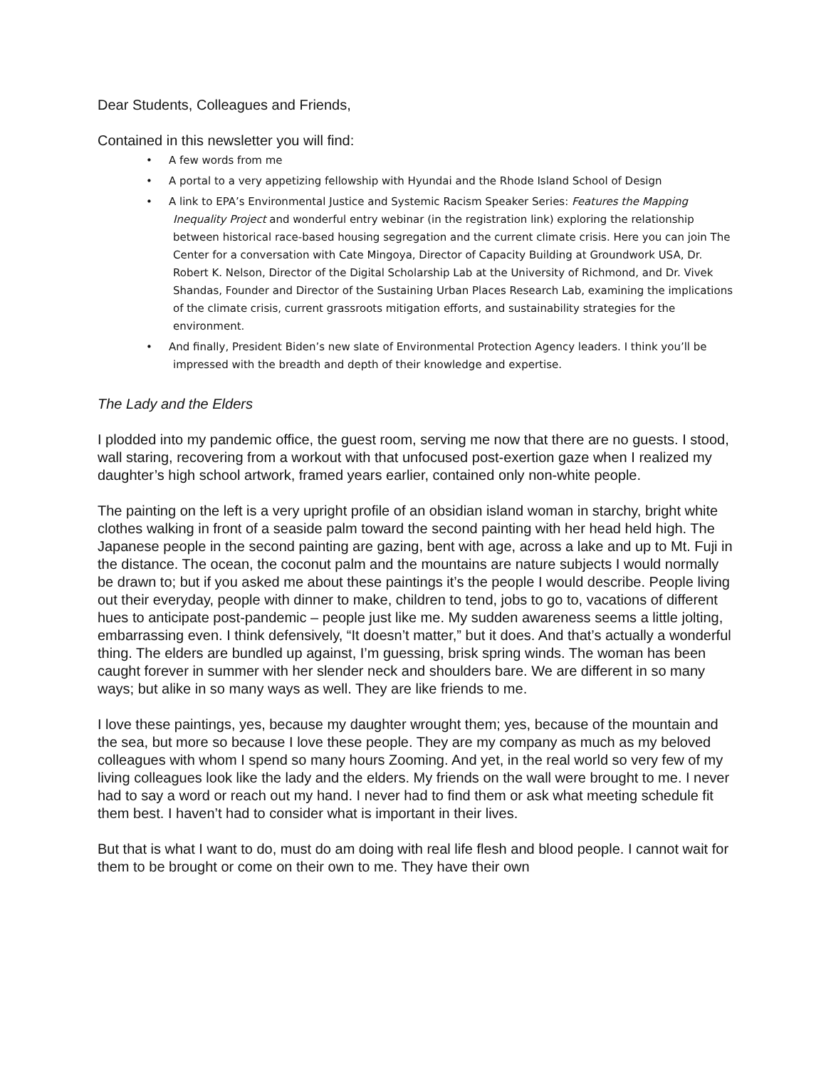Dear Students, Colleagues and Friends,
Contained in this newsletter you will find:
• A few words from me
• A portal to a very appetizing fellowship with Hyundai and the Rhode Island School of Design
• A link to EPA’s Environmental Justice and Systemic Racism Speaker Series: Features the Mapping Inequality Project and wonderful entry webinar (in the registration link) exploring the relationship between historical race-based housing segregation and the current climate crisis. Here you can join The Center for a conversation with Cate Mingoya, Director of Capacity Building at Groundwork USA, Dr. Robert K. Nelson, Director of the Digital Scholarship Lab at the University of Richmond, and Dr. Vivek Shandas, Founder and Director of the Sustaining Urban Places Research Lab, examining the implications of the climate crisis, current grassroots mitigation efforts, and sustainability strategies for the environment.
• And finally, President Biden’s new slate of Environmental Protection Agency leaders. I think you’ll be impressed with the breadth and depth of their knowledge and expertise.
The Lady and the Elders
I plodded into my pandemic office, the guest room, serving me now that there are no guests. I stood, wall staring, recovering from a workout with that unfocused post-exertion gaze when I realized my daughter’s high school artwork, framed years earlier, contained only non-white people.
The painting on the left is a very upright profile of an obsidian island woman in starchy, bright white clothes walking in front of a seaside palm toward the second painting with her head held high. The Japanese people in the second painting are gazing, bent with age, across a lake and up to Mt. Fuji in the distance. The ocean, the coconut palm and the mountains are nature subjects I would normally be drawn to; but if you asked me about these paintings it’s the people I would describe. People living out their everyday, people with dinner to make, children to tend, jobs to go to, vacations of different hues to anticipate post-pandemic – people just like me. My sudden awareness seems a little jolting, embarrassing even. I think defensively, “It doesn’t matter,” but it does. And that’s actually a wonderful thing. The elders are bundled up against, I’m guessing, brisk spring winds. The woman has been caught forever in summer with her slender neck and shoulders bare. We are different in so many ways; but alike in so many ways as well. They are like friends to me.
I love these paintings, yes, because my daughter wrought them; yes, because of the mountain and the sea, but more so because I love these people. They are my company as much as my beloved colleagues with whom I spend so many hours Zooming. And yet, in the real world so very few of my living colleagues look like the lady and the elders. My friends on the wall were brought to me. I never had to say a word or reach out my hand. I never had to find them or ask what meeting schedule fit them best. I haven’t had to consider what is important in their lives.
But that is what I want to do, must do am doing with real life flesh and blood people. I cannot wait for them to be brought or come on their own to me. They have their own